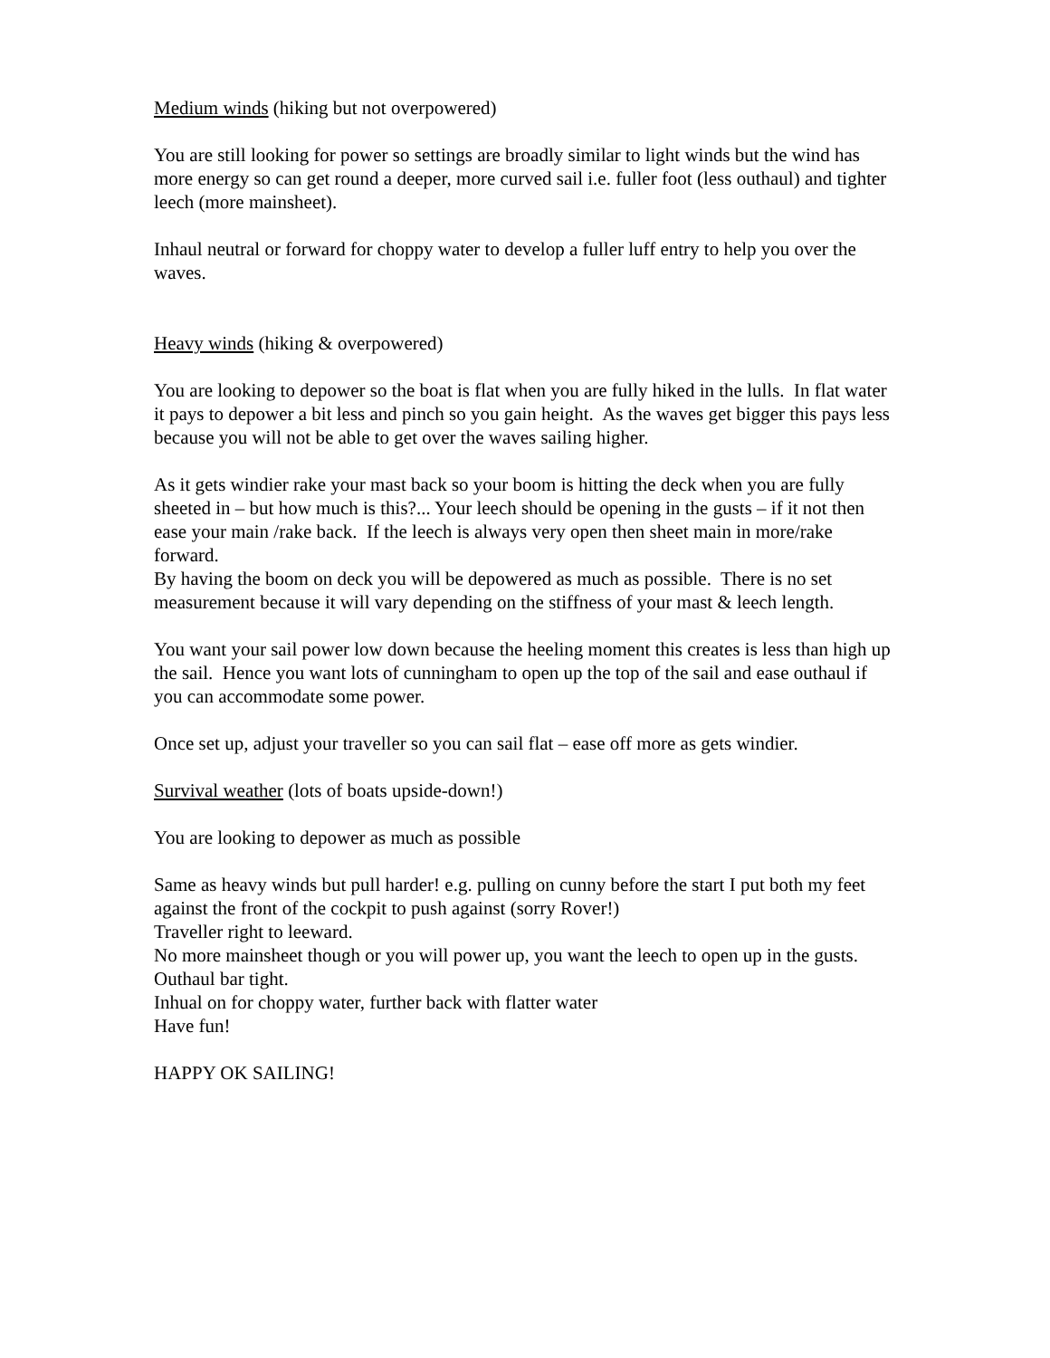Medium winds (hiking but not overpowered)
You are still looking for power so settings are broadly similar to light winds but the wind has more energy so can get round a deeper, more curved sail i.e. fuller foot (less outhaul) and tighter leech (more mainsheet).
Inhaul neutral or forward for choppy water to develop a fuller luff entry to help you over the waves.
Heavy winds (hiking & overpowered)
You are looking to depower so the boat is flat when you are fully hiked in the lulls. In flat water it pays to depower a bit less and pinch so you gain height. As the waves get bigger this pays less because you will not be able to get over the waves sailing higher.
As it gets windier rake your mast back so your boom is hitting the deck when you are fully sheeted in – but how much is this?... Your leech should be opening in the gusts – if it not then ease your main /rake back. If the leech is always very open then sheet main in more/rake forward.
By having the boom on deck you will be depowered as much as possible. There is no set measurement because it will vary depending on the stiffness of your mast & leech length.
You want your sail power low down because the heeling moment this creates is less than high up the sail. Hence you want lots of cunningham to open up the top of the sail and ease outhaul if you can accommodate some power.
Once set up, adjust your traveller so you can sail flat – ease off more as gets windier.
Survival weather (lots of boats upside-down!)
You are looking to depower as much as possible
Same as heavy winds but pull harder! e.g. pulling on cunny before the start I put both my feet against the front of the cockpit to push against (sorry Rover!)
Traveller right to leeward.
No more mainsheet though or you will power up, you want the leech to open up in the gusts.
Outhaul bar tight.
Inhual on for choppy water, further back with flatter water
Have fun!
HAPPY OK SAILING!